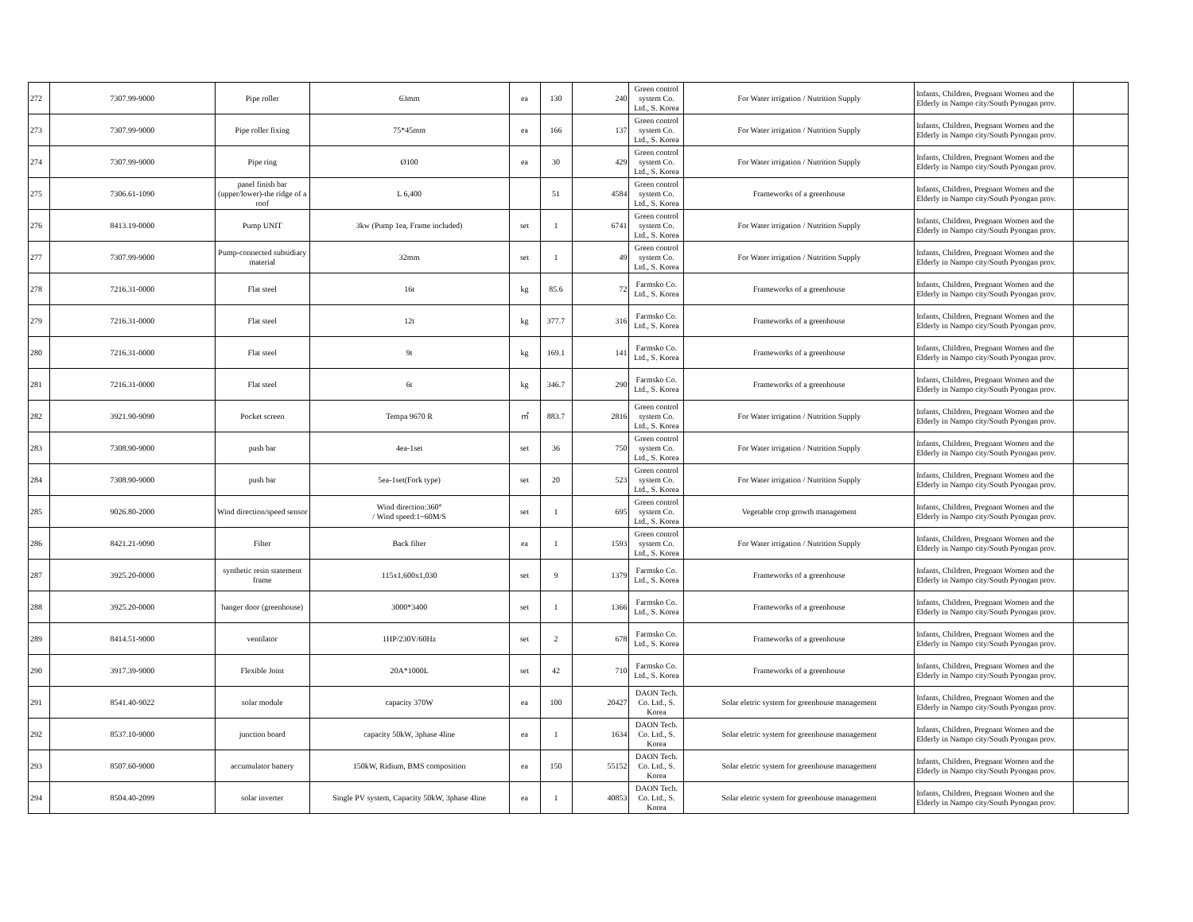| 272 | 7307.99-9000 | Pipe roller | 63mm | ea | 130 | 240 | Green control system Co. Ltd., S. Korea | For Water irrigation / Nutrition Supply | Infants, Children, Pregnant Women and the Elderly in Nampo city/South Pyongan prov. | |
| 273 | 7307.99-9000 | Pipe roller fixing | 75*45mm | ea | 166 | 137 | Green control system Co. Ltd., S. Korea | For Water irrigation / Nutrition Supply | Infants, Children, Pregnant Women and the Elderly in Nampo city/South Pyongan prov. | |
| 274 | 7307.99-9000 | Pipe ring | Ø100 | ea | 30 | 429 | Green control system Co. Ltd., S. Korea | For Water irrigation / Nutrition Supply | Infants, Children, Pregnant Women and the Elderly in Nampo city/South Pyongan prov. | |
| 275 | 7306.61-1090 | panel finish bar (upper/lower)-the ridge of a roof | L 6,400 | | 51 | 4584 | Green control system Co. Ltd., S. Korea | Frameworks of a greenhouse | Infants, Children, Pregnant Women and the Elderly in Nampo city/South Pyongan prov. | |
| 276 | 8413.19-0000 | Pump UNIT | 3kw (Pump 1ea, Frame included) | set | 1 | 6741 | Green control system Co. Ltd., S. Korea | For Water irrigation / Nutrition Supply | Infants, Children, Pregnant Women and the Elderly in Nampo city/South Pyongan prov. | |
| 277 | 7307.99-9000 | Pump-connected subsidiary material | 32mm | set | 1 | 49 | Green control system Co. Ltd., S. Korea | For Water irrigation / Nutrition Supply | Infants, Children, Pregnant Women and the Elderly in Nampo city/South Pyongan prov. | |
| 278 | 7216.31-0000 | Flat steel | 16t | kg | 85.6 | 72 | Farmsko Co. Ltd., S. Korea | Frameworks of a greenhouse | Infants, Children, Pregnant Women and the Elderly in Nampo city/South Pyongan prov. | |
| 279 | 7216.31-0000 | Flat steel | 12t | kg | 377.7 | 316 | Farmsko Co. Ltd., S. Korea | Frameworks of a greenhouse | Infants, Children, Pregnant Women and the Elderly in Nampo city/South Pyongan prov. | |
| 280 | 7216.31-0000 | Flat steel | 9t | kg | 169.1 | 141 | Farmsko Co. Ltd., S. Korea | Frameworks of a greenhouse | Infants, Children, Pregnant Women and the Elderly in Nampo city/South Pyongan prov. | |
| 281 | 7216.31-0000 | Flat steel | 6t | kg | 346.7 | 290 | Farmsko Co. Ltd., S. Korea | Frameworks of a greenhouse | Infants, Children, Pregnant Women and the Elderly in Nampo city/South Pyongan prov. | |
| 282 | 3921.90-9090 | Pocket screen | Tempa 9670 R | ㎡ | 883.7 | 2816 | Green control system Co. Ltd., S. Korea | For Water irrigation / Nutrition Supply | Infants, Children, Pregnant Women and the Elderly in Nampo city/South Pyongan prov. | |
| 283 | 7308.90-9000 | push bar | 4ea-1set | set | 36 | 750 | Green control system Co. Ltd., S. Korea | For Water irrigation / Nutrition Supply | Infants, Children, Pregnant Women and the Elderly in Nampo city/South Pyongan prov. | |
| 284 | 7308.90-9000 | push bar | 5ea-1set(Fork type) | set | 20 | 523 | Green control system Co. Ltd., S. Korea | For Water irrigation / Nutrition Supply | Infants, Children, Pregnant Women and the Elderly in Nampo city/South Pyongan prov. | |
| 285 | 9026.80-2000 | Wind direction/speed sensor | Wind direction:360° / Wind speed:1~60M/S | set | 1 | 695 | Green control system Co. Ltd., S. Korea | Vegetable crop growth management | Infants, Children, Pregnant Women and the Elderly in Nampo city/South Pyongan prov. | |
| 286 | 8421.21-9090 | Filter | Back filter | ea | 1 | 1593 | Green control system Co. Ltd., S. Korea | For Water irrigation / Nutrition Supply | Infants, Children, Pregnant Women and the Elderly in Nampo city/South Pyongan prov. | |
| 287 | 3925.20-0000 | synthetic resin statement frame | 115x1,600x1,030 | set | 9 | 1379 | Farmsko Co. Ltd., S. Korea | Frameworks of a greenhouse | Infants, Children, Pregnant Women and the Elderly in Nampo city/South Pyongan prov. | |
| 288 | 3925.20-0000 | hanger door (greenhouse) | 3000*3400 | set | 1 | 1366 | Farmsko Co. Ltd., S. Korea | Frameworks of a greenhouse | Infants, Children, Pregnant Women and the Elderly in Nampo city/South Pyongan prov. | |
| 289 | 8414.51-9000 | ventilator | 1HP/230V/60Hz | set | 2 | 678 | Farmsko Co. Ltd., S. Korea | Frameworks of a greenhouse | Infants, Children, Pregnant Women and the Elderly in Nampo city/South Pyongan prov. | |
| 290 | 3917.39-9000 | Flexible Joint | 20A*1000L | set | 42 | 710 | Farmsko Co. Ltd., S. Korea | Frameworks of a greenhouse | Infants, Children, Pregnant Women and the Elderly in Nampo city/South Pyongan prov. | |
| 291 | 8541.40-9022 | solar module | capacity 370W | ea | 100 | 20427 | DAON Tech. Co. Ltd., S. Korea | Solar eletric system for greenhouse management | Infants, Children, Pregnant Women and the Elderly in Nampo city/South Pyongan prov. | |
| 292 | 8537.10-9000 | junction board | capacity 50kW, 3phase 4line | ea | 1 | 1634 | DAON Tech. Co. Ltd., S. Korea | Solar eletric system for greenhouse management | Infants, Children, Pregnant Women and the Elderly in Nampo city/South Pyongan prov. | |
| 293 | 8507.60-9000 | accumulator battery | 150kW, Ridium, BMS composition | ea | 150 | 55152 | DAON Tech. Co. Ltd., S. Korea | Solar eletric system for greenhouse management | Infants, Children, Pregnant Women and the Elderly in Nampo city/South Pyongan prov. | |
| 294 | 8504.40-2099 | solar inverter | Single PV system, Capacity 50kW, 3phase 4line | ea | 1 | 40853 | DAON Tech. Co. Ltd., S. Korea | Solar eletric system for greenhouse management | Infants, Children, Pregnant Women and the Elderly in Nampo city/South Pyongan prov. | |